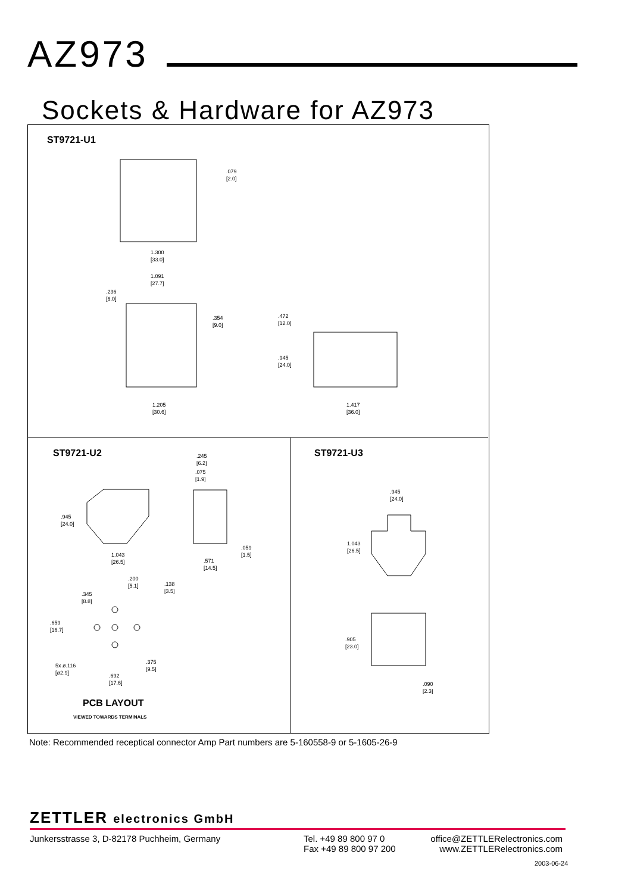AZ973
Sockets & Hardware for AZ973
ST9721-U1
.079
[2.0]
1.300
[33.0]
1.091
[27.7]
.236
[6.0]
.354
[9.0]
.472
[12.0]
.945
[24.0]
1.205
[30.6]
1.417
[36.0]
ST9721-U2 ST9721-U3
.245
[6.2]
.075
[1.9]
.945
[24.0]
1.043
[26.5]
.059
[1.5]
.571
[14.5]
.945
[24.0]
1.043
[26.5]
.200
[5.1]
.138
[3.5]
.345
[8.8]
.659
[16.7]
.905
[23.0]
.375
[9.5]
5x ø.116
[ø2.9]
.692
[17.6]
.090
[2.3]
PCB LAYOUT
VIEWED TOWARDS TERMINALS
Note: Recommended receptical connector Amp Part numbers are 5-160558-9 or 5-1605-26-9
ZETTLER electronics GmbH
Junkersstrasse 3, D-82178 Puchheim, Germany Tel. +49 89 800 97 0
Fax +49 89 800 97 200
office@ZETTLERelectronics.com
www.ZETTLERelectronics.com
2003-06-24